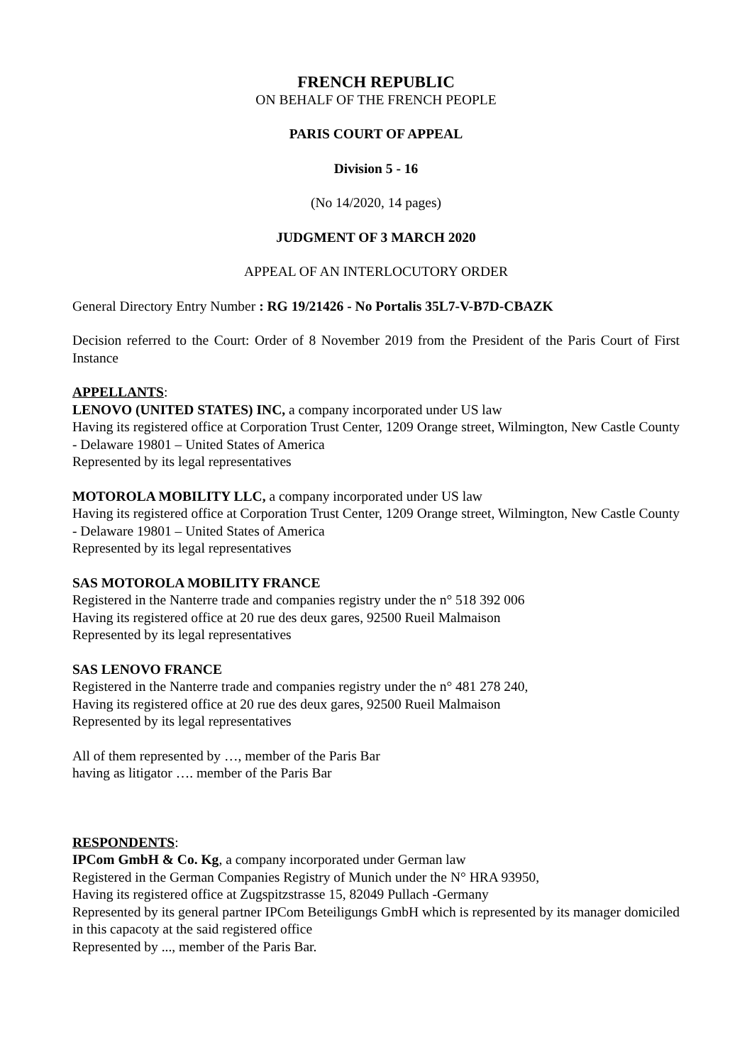FRENCH REPUBLIC
ON BEHALF OF THE FRENCH PEOPLE
PARIS COURT OF APPEAL
Division 5 - 16
(No 14/2020, 14 pages)
JUDGMENT OF 3 MARCH 2020
APPEAL OF AN INTERLOCUTORY ORDER
General Directory Entry Number : RG 19/21426 - No Portalis 35L7-V-B7D-CBAZK
Decision referred to the Court: Order of 8 November 2019 from the President of the Paris Court of First Instance
APPELLANTS:
LENOVO (UNITED STATES) INC, a company incorporated under US law
Having its registered office at Corporation Trust Center, 1209 Orange street, Wilmington, New Castle County - Delaware 19801 – United States of America
Represented by its legal representatives
MOTOROLA MOBILITY LLC, a company incorporated under US law
Having its registered office at Corporation Trust Center, 1209 Orange street, Wilmington, New Castle County - Delaware 19801 – United States of America
Represented by its legal representatives
SAS MOTOROLA MOBILITY FRANCE
Registered in the Nanterre trade and companies registry under the n° 518 392 006
Having its registered office at 20 rue des deux gares, 92500 Rueil Malmaison
Represented by its legal representatives
SAS LENOVO FRANCE
Registered in the Nanterre trade and companies registry under the n° 481 278 240,
Having its registered office at 20 rue des deux gares, 92500 Rueil Malmaison
Represented by its legal representatives
All of them represented by …, member of the Paris Bar
having as litigator …. member of the Paris Bar
RESPONDENTS:
IPCom GmbH & Co. Kg, a company incorporated under German law
Registered in the German Companies Registry of Munich under the N° HRA 93950,
Having its registered office at Zugspitzstrasse 15, 82049 Pullach -Germany
Represented by its general partner IPCom Beteiligungs GmbH which is represented by its manager domiciled in this capacoty at the said registered office
Represented by ..., member of the Paris Bar.